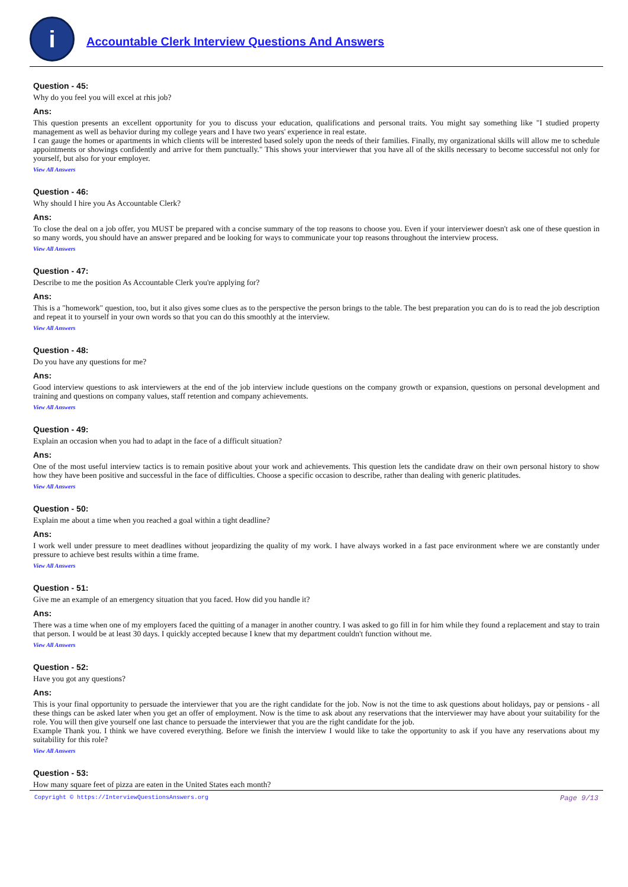i
Accountable Clerk Interview Questions And Answers
Question - 45:
Why do you feel you will excel at rhis job?
Ans:
This question presents an excellent opportunity for you to discuss your education, qualifications and personal traits. You might say something like "I studied property management as well as behavior during my college years and I have two years' experience in real estate.
I can gauge the homes or apartments in which clients will be interested based solely upon the needs of their families. Finally, my organizational skills will allow me to schedule appointments or showings confidently and arrive for them punctually." This shows your interviewer that you have all of the skills necessary to become successful not only for yourself, but also for your employer.
View All Answers
Question - 46:
Why should I hire you As Accountable Clerk?
Ans:
To close the deal on a job offer, you MUST be prepared with a concise summary of the top reasons to choose you. Even if your interviewer doesn't ask one of these question in so many words, you should have an answer prepared and be looking for ways to communicate your top reasons throughout the interview process.
View All Answers
Question - 47:
Describe to me the position As Accountable Clerk you're applying for?
Ans:
This is a "homework" question, too, but it also gives some clues as to the perspective the person brings to the table. The best preparation you can do is to read the job description and repeat it to yourself in your own words so that you can do this smoothly at the interview.
View All Answers
Question - 48:
Do you have any questions for me?
Ans:
Good interview questions to ask interviewers at the end of the job interview include questions on the company growth or expansion, questions on personal development and training and questions on company values, staff retention and company achievements.
View All Answers
Question - 49:
Explain an occasion when you had to adapt in the face of a difficult situation?
Ans:
One of the most useful interview tactics is to remain positive about your work and achievements. This question lets the candidate draw on their own personal history to show how they have been positive and successful in the face of difficulties. Choose a specific occasion to describe, rather than dealing with generic platitudes.
View All Answers
Question - 50:
Explain me about a time when you reached a goal within a tight deadline?
Ans:
I work well under pressure to meet deadlines without jeopardizing the quality of my work. I have always worked in a fast pace environment where we are constantly under pressure to achieve best results within a time frame.
View All Answers
Question - 51:
Give me an example of an emergency situation that you faced. How did you handle it?
Ans:
There was a time when one of my employers faced the quitting of a manager in another country. I was asked to go fill in for him while they found a replacement and stay to train that person. I would be at least 30 days. I quickly accepted because I knew that my department couldn't function without me.
View All Answers
Question - 52:
Have you got any questions?
Ans:
This is your final opportunity to persuade the interviewer that you are the right candidate for the job. Now is not the time to ask questions about holidays, pay or pensions - all these things can be asked later when you get an offer of employment. Now is the time to ask about any reservations that the interviewer may have about your suitability for the role. You will then give yourself one last chance to persuade the interviewer that you are the right candidate for the job.
Example Thank you. I think we have covered everything. Before we finish the interview I would like to take the opportunity to ask if you have any reservations about my suitability for this role?
View All Answers
Question - 53:
How many square feet of pizza are eaten in the United States each month?
Copyright © https://InterviewQuestionsAnswers.org Page 9/13